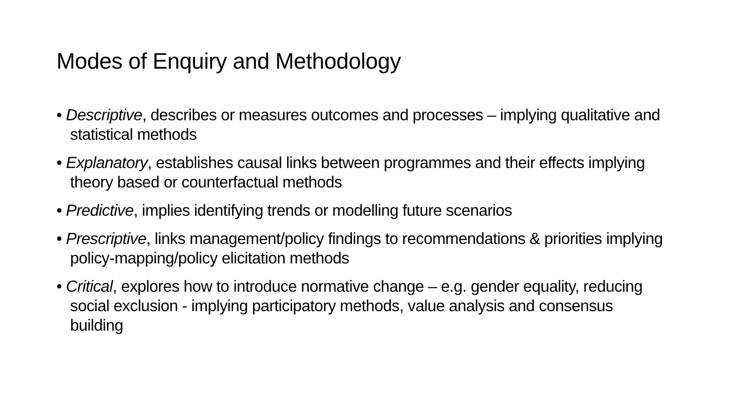Modes of Enquiry and Methodology
• Descriptive, describes or measures outcomes and processes – implying qualitative and statistical methods
• Explanatory, establishes causal links between programmes and their effects implying theory based or counterfactual methods
• Predictive, implies identifying trends or modelling future scenarios
• Prescriptive, links management/policy findings to recommendations & priorities implying policy-mapping/policy elicitation methods
• Critical, explores how to introduce normative change – e.g. gender equality, reducing social exclusion - implying participatory methods, value analysis and consensus building